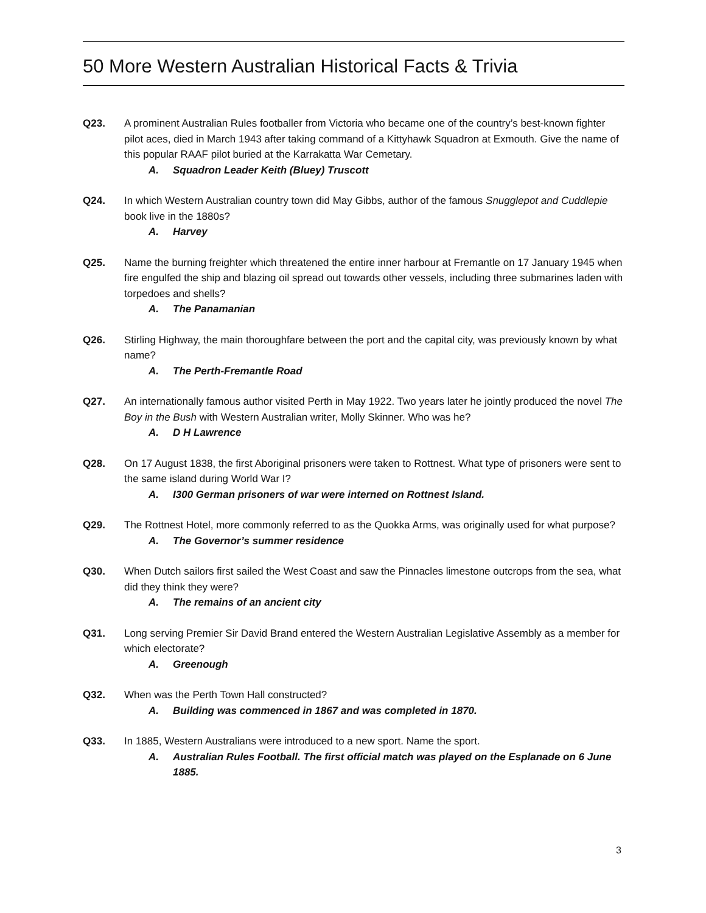50 More Western Australian Historical Facts & Trivia
Q23. A prominent Australian Rules footballer from Victoria who became one of the country’s best-known fighter pilot aces, died in March 1943 after taking command of a Kittyhawk Squadron at Exmouth. Give the name of this popular RAAF pilot buried at the Karrakatta War Cemetary.
A. Squadron Leader Keith (Bluey) Truscott
Q24. In which Western Australian country town did May Gibbs, author of the famous Snugglepot and Cuddlepie book live in the 1880s?
A. Harvey
Q25. Name the burning freighter which threatened the entire inner harbour at Fremantle on 17 January 1945 when fire engulfed the ship and blazing oil spread out towards other vessels, including three submarines laden with torpedoes and shells?
A. The Panamanian
Q26. Stirling Highway, the main thoroughfare between the port and the capital city, was previously known by what name?
A. The Perth-Fremantle Road
Q27. An internationally famous author visited Perth in May 1922. Two years later he jointly produced the novel The Boy in the Bush with Western Australian writer, Molly Skinner. Who was he?
A. D H Lawrence
Q28. On 17 August 1838, the first Aboriginal prisoners were taken to Rottnest. What type of prisoners were sent to the same island during World War I?
A. I300 German prisoners of war were interned on Rottnest Island.
Q29. The Rottnest Hotel, more commonly referred to as the Quokka Arms, was originally used for what purpose?
A. The Governor’s summer residence
Q30. When Dutch sailors first sailed the West Coast and saw the Pinnacles limestone outcrops from the sea, what did they think they were?
A. The remains of an ancient city
Q31. Long serving Premier Sir David Brand entered the Western Australian Legislative Assembly as a member for which electorate?
A. Greenough
Q32. When was the Perth Town Hall constructed?
A. Building was commenced in 1867 and was completed in 1870.
Q33. In 1885, Western Australians were introduced to a new sport. Name the sport.
A. Australian Rules Football. The first official match was played on the Esplanade on 6 June 1885.
3